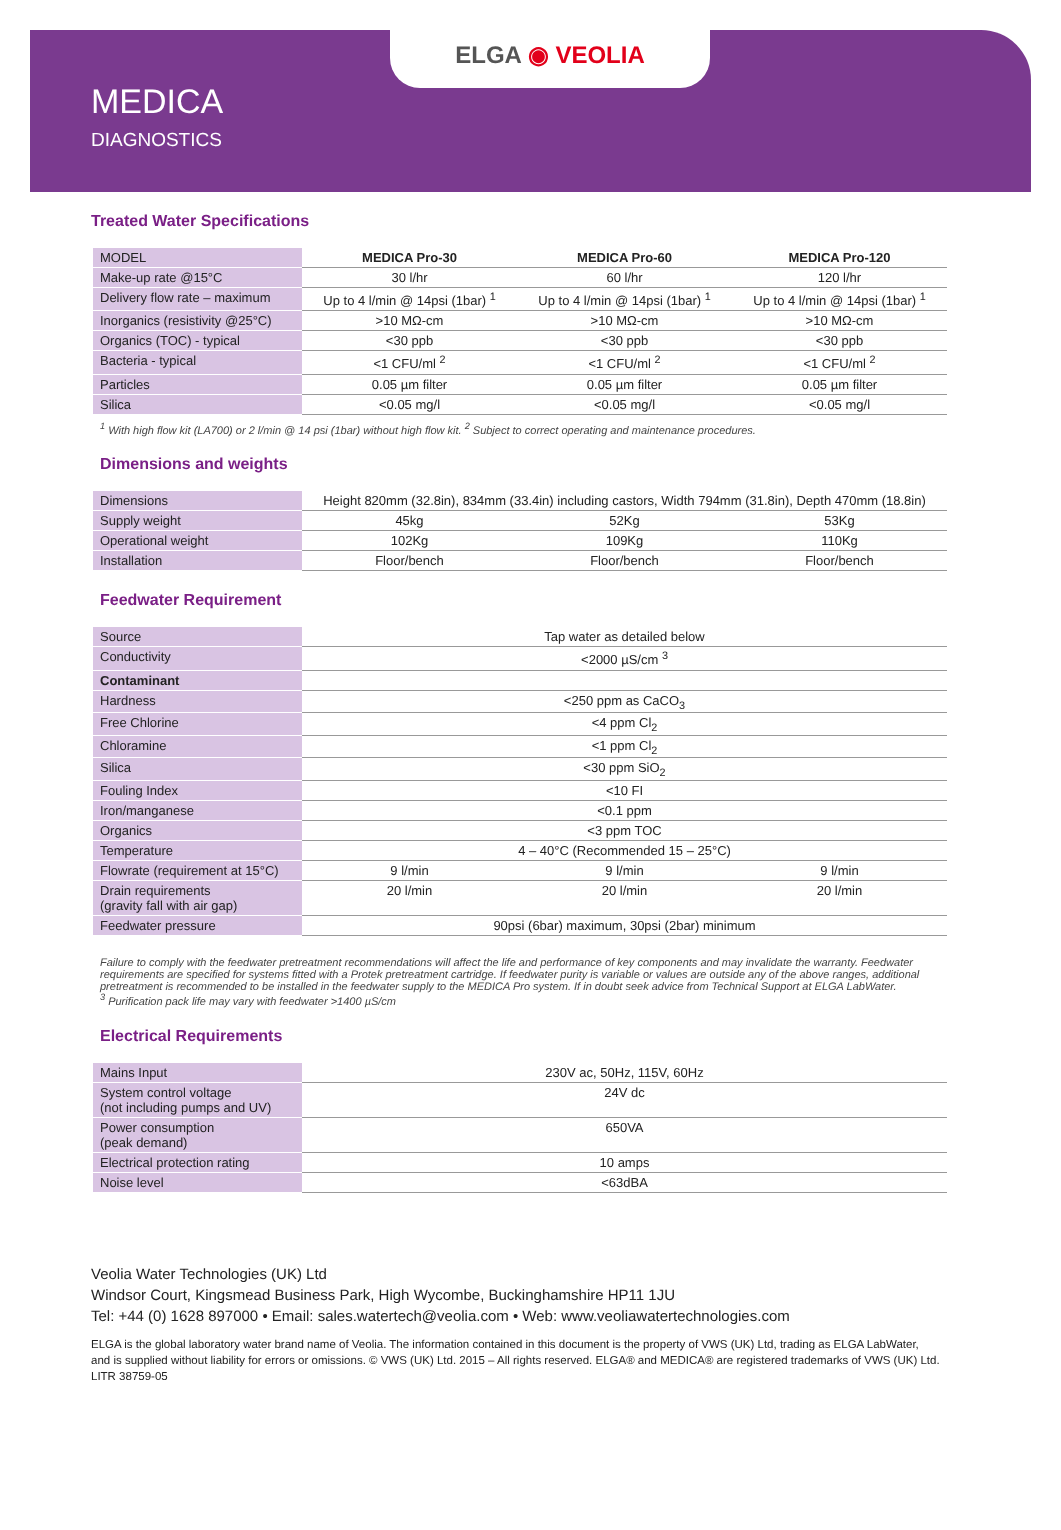ELGA ◉ VEOLIA
MEDICA
DIAGNOSTICS
Treated Water Specifications
| MODEL | MEDICA Pro-30 | MEDICA Pro-60 | MEDICA Pro-120 |
| --- | --- | --- | --- |
| Make-up rate @15°C | 30 l/hr | 60 l/hr | 120 l/hr |
| Delivery flow rate – maximum | Up to 4 l/min @ 14psi (1bar) <sup>1</sup> | Up to 4 l/min @ 14psi (1bar) <sup>1</sup> | Up to 4 l/min @ 14psi (1bar) <sup>1</sup> |
| Inorganics (resistivity @25°C) | >10 MΩ-cm | >10 MΩ-cm | >10 MΩ-cm |
| Organics (TOC) - typical | <30 ppb | <30 ppb | <30 ppb |
| Bacteria - typical | <1 CFU/ml <sup>2</sup> | <1 CFU/ml <sup>2</sup> | <1 CFU/ml <sup>2</sup> |
| Particles | 0.05 µm filter | 0.05 µm filter | 0.05 µm filter |
| Silica | <0.05 mg/l | <0.05 mg/l | <0.05 mg/l |
<sup>1</sup> With high flow kit (LA700) or 2 l/min @ 14 psi (1bar) without high flow kit. <sup>2</sup> Subject to correct operating and maintenance procedures.
Dimensions and weights
| Dimensions | Height 820mm (32.8in), 834mm (33.4in) including castors, Width 794mm (31.8in), Depth 470mm (18.8in) | | |
| Supply weight | 45kg | 52Kg | 53Kg |
| Operational weight | 102Kg | 109Kg | 110Kg |
| Installation | Floor/bench | Floor/bench | Floor/bench |
Feedwater Requirement
| Source | Tap water as detailed below | | |
| Conductivity | <2000 µS/cm <sup>3</sup> | | |
| Contaminant | | | |
| Hardness | <250 ppm as CaCO<sub>3</sub> | | |
| Free Chlorine | <4 ppm Cl<sub>2</sub> | | |
| Chloramine | <1 ppm Cl<sub>2</sub> | | |
| Silica | <30 ppm SiO<sub>2</sub> | | |
| Fouling Index | <10 FI | | |
| Iron/manganese | <0.1 ppm | | |
| Organics | <3 ppm TOC | | |
| Temperature | 4 – 40°C (Recommended 15 – 25°C) | | |
| Flowrate (requirement at 15°C) | 9 l/min | 9 l/min | 9 l/min |
| Drain requirements (gravity fall with air gap) | 20 l/min | 20 l/min | 20 l/min |
| Feedwater pressure | 90psi (6bar) maximum, 30psi (2bar) minimum | | |
Failure to comply with the feedwater pretreatment recommendations will affect the life and performance of key components and may invalidate the warranty. Feedwater requirements are specified for systems fitted with a Protek pretreatment cartridge. If feedwater purity is variable or values are outside any of the above ranges, additional pretreatment is recommended to be installed in the feedwater supply to the MEDICA Pro system. If in doubt seek advice from Technical Support at ELGA LabWater.
<sup>3</sup> Purification pack life may vary with feedwater >1400 µS/cm
Electrical Requirements
| Mains Input | 230V ac, 50Hz, 115V, 60Hz |
| System control voltage (not including pumps and UV) | 24V dc |
| Power consumption (peak demand) | 650VA |
| Electrical protection rating | 10 amps |
| Noise level | <63dBA |
Veolia Water Technologies (UK) Ltd
Windsor Court, Kingsmead Business Park, High Wycombe, Buckinghamshire HP11 1JU
Tel: +44 (0) 1628 897000 • Email: sales.watertech@veolia.com • Web: www.veoliawatertechnologies.com
ELGA is the global laboratory water brand name of Veolia. The information contained in this document is the property of VWS (UK) Ltd, trading as ELGA LabWater,
and is supplied without liability for errors or omissions. © VWS (UK) Ltd. 2015 – All rights reserved. ELGA® and MEDICA® are registered trademarks of VWS (UK) Ltd.
LITR 38759-05